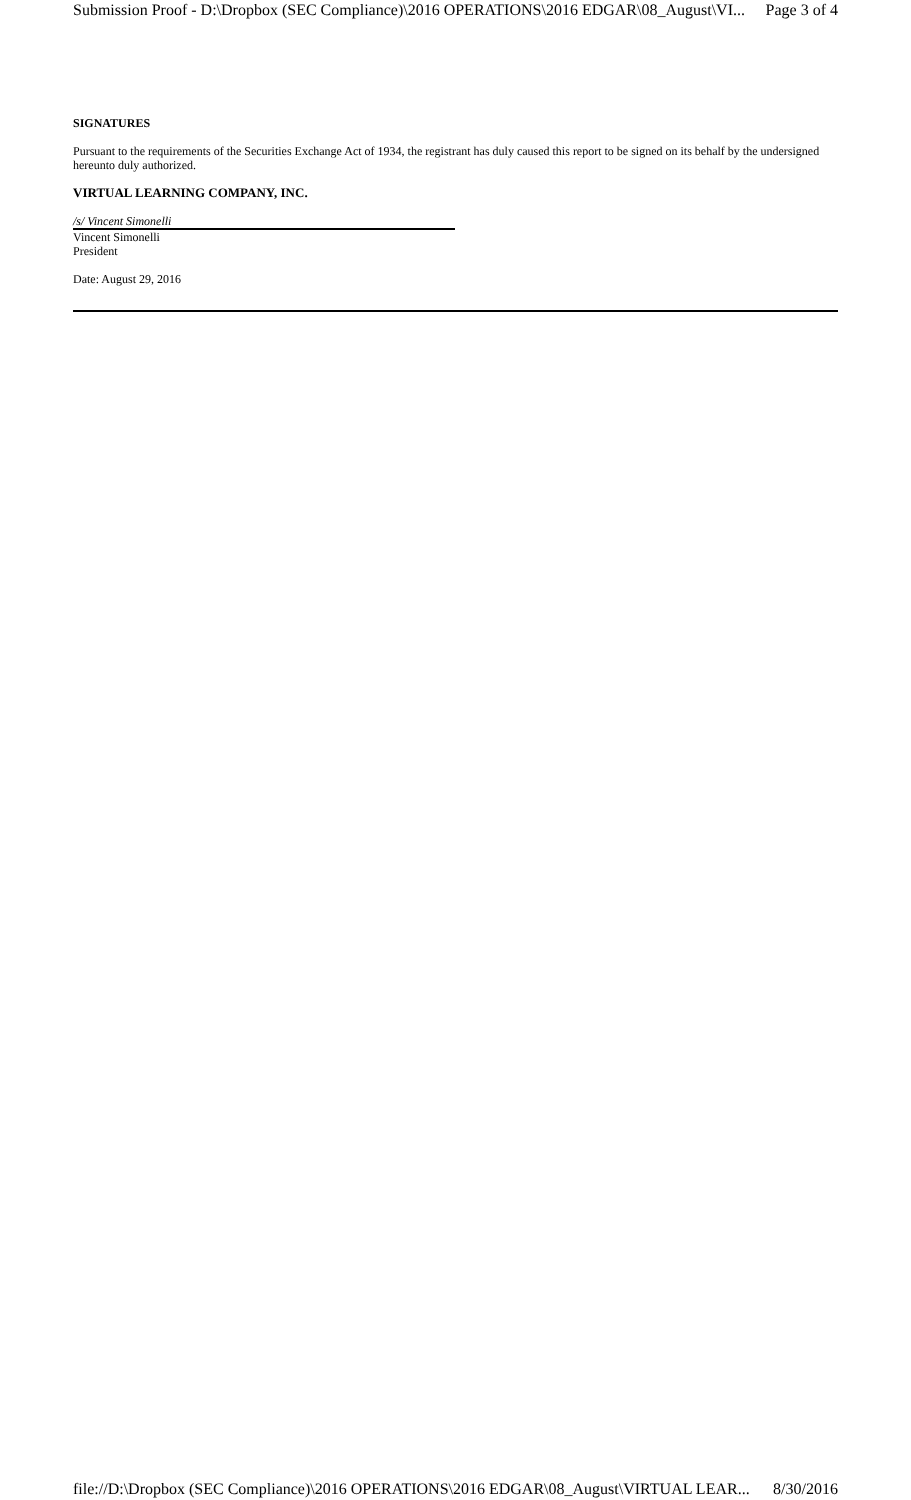Submission Proof - D:\Dropbox (SEC Compliance)\2016 OPERATIONS\2016 EDGAR\08_August\VI... Page 3 of 4
SIGNATURES
Pursuant to the requirements of the Securities Exchange Act of 1934, the registrant has duly caused this report to be signed on its behalf by the undersigned hereunto duly authorized.
VIRTUAL LEARNING COMPANY, INC.
/s/ Vincent Simonelli
Vincent Simonelli
President
Date: August 29, 2016
file://D:\Dropbox (SEC Compliance)\2016 OPERATIONS\2016 EDGAR\08_August\VIRTUAL LEAR... 8/30/2016